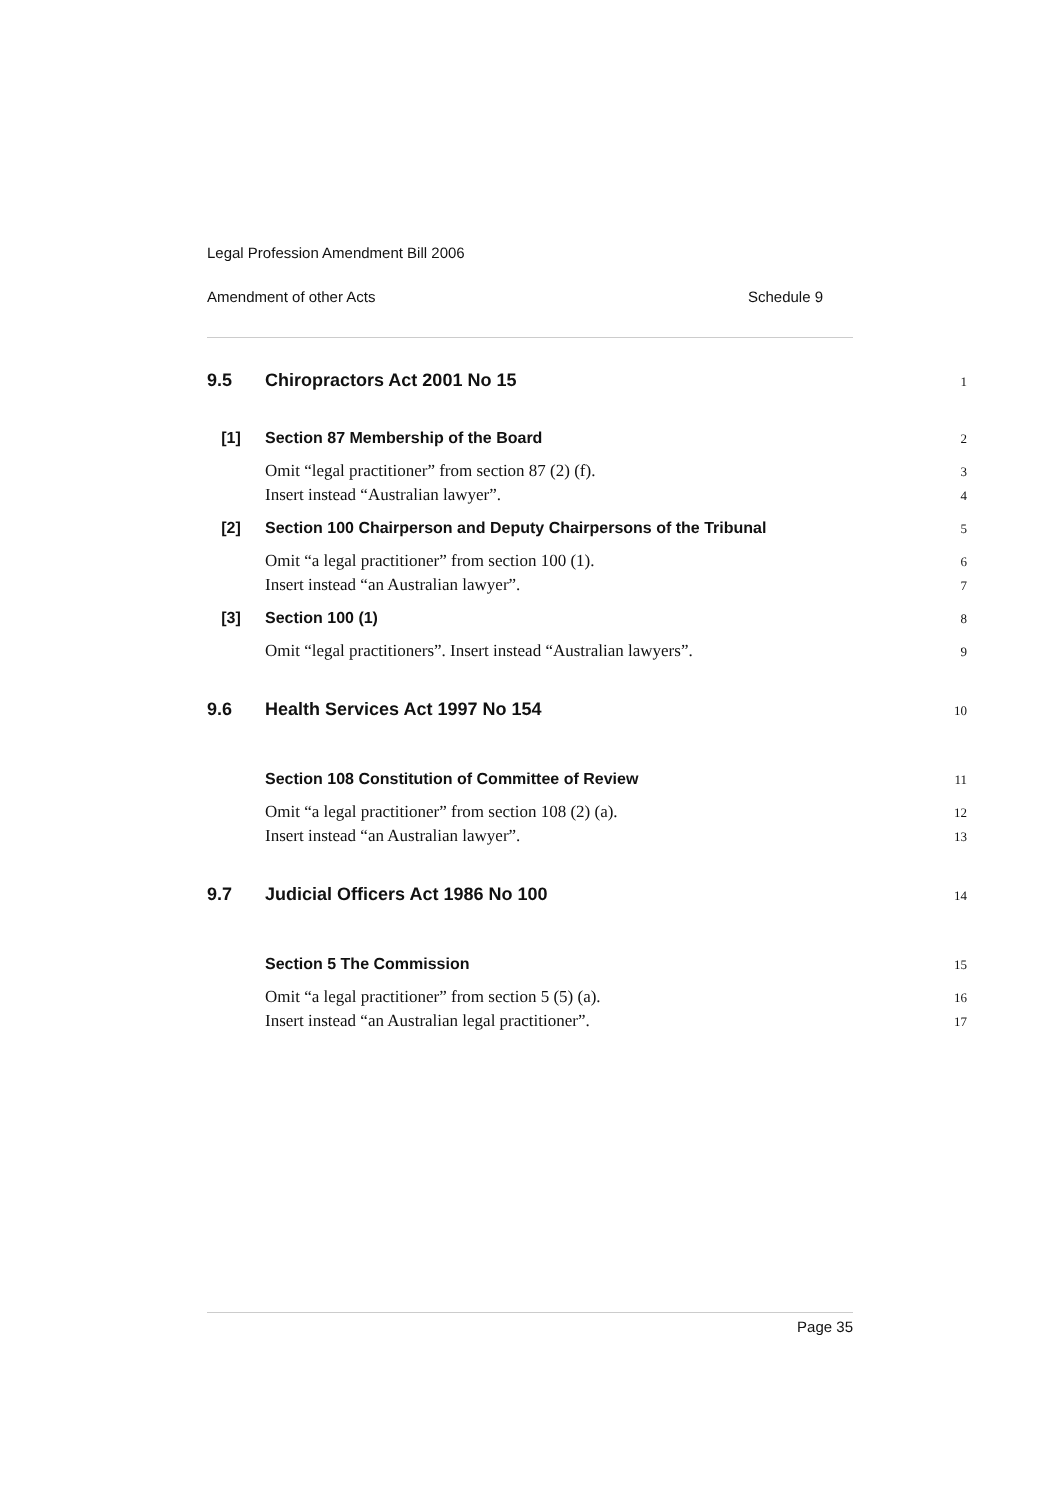Legal Profession Amendment Bill 2006
Amendment of other Acts Schedule 9
9.5 Chiropractors Act 2001 No 15 1
[1] Section 87 Membership of the Board 2
Omit “legal practitioner” from section 87 (2) (f). 3
Insert instead “Australian lawyer”. 4
[2] Section 100 Chairperson and Deputy Chairpersons of the Tribunal 5
Omit “a legal practitioner” from section 100 (1). 6
Insert instead “an Australian lawyer”. 7
[3] Section 100 (1) 8
Omit “legal practitioners”. Insert instead “Australian lawyers”. 9
9.6 Health Services Act 1997 No 154 10
Section 108 Constitution of Committee of Review 11
Omit “a legal practitioner” from section 108 (2) (a). 12
Insert instead “an Australian lawyer”. 13
9.7 Judicial Officers Act 1986 No 100 14
Section 5 The Commission 15
Omit “a legal practitioner” from section 5 (5) (a). 16
Insert instead “an Australian legal practitioner”. 17
Page 35